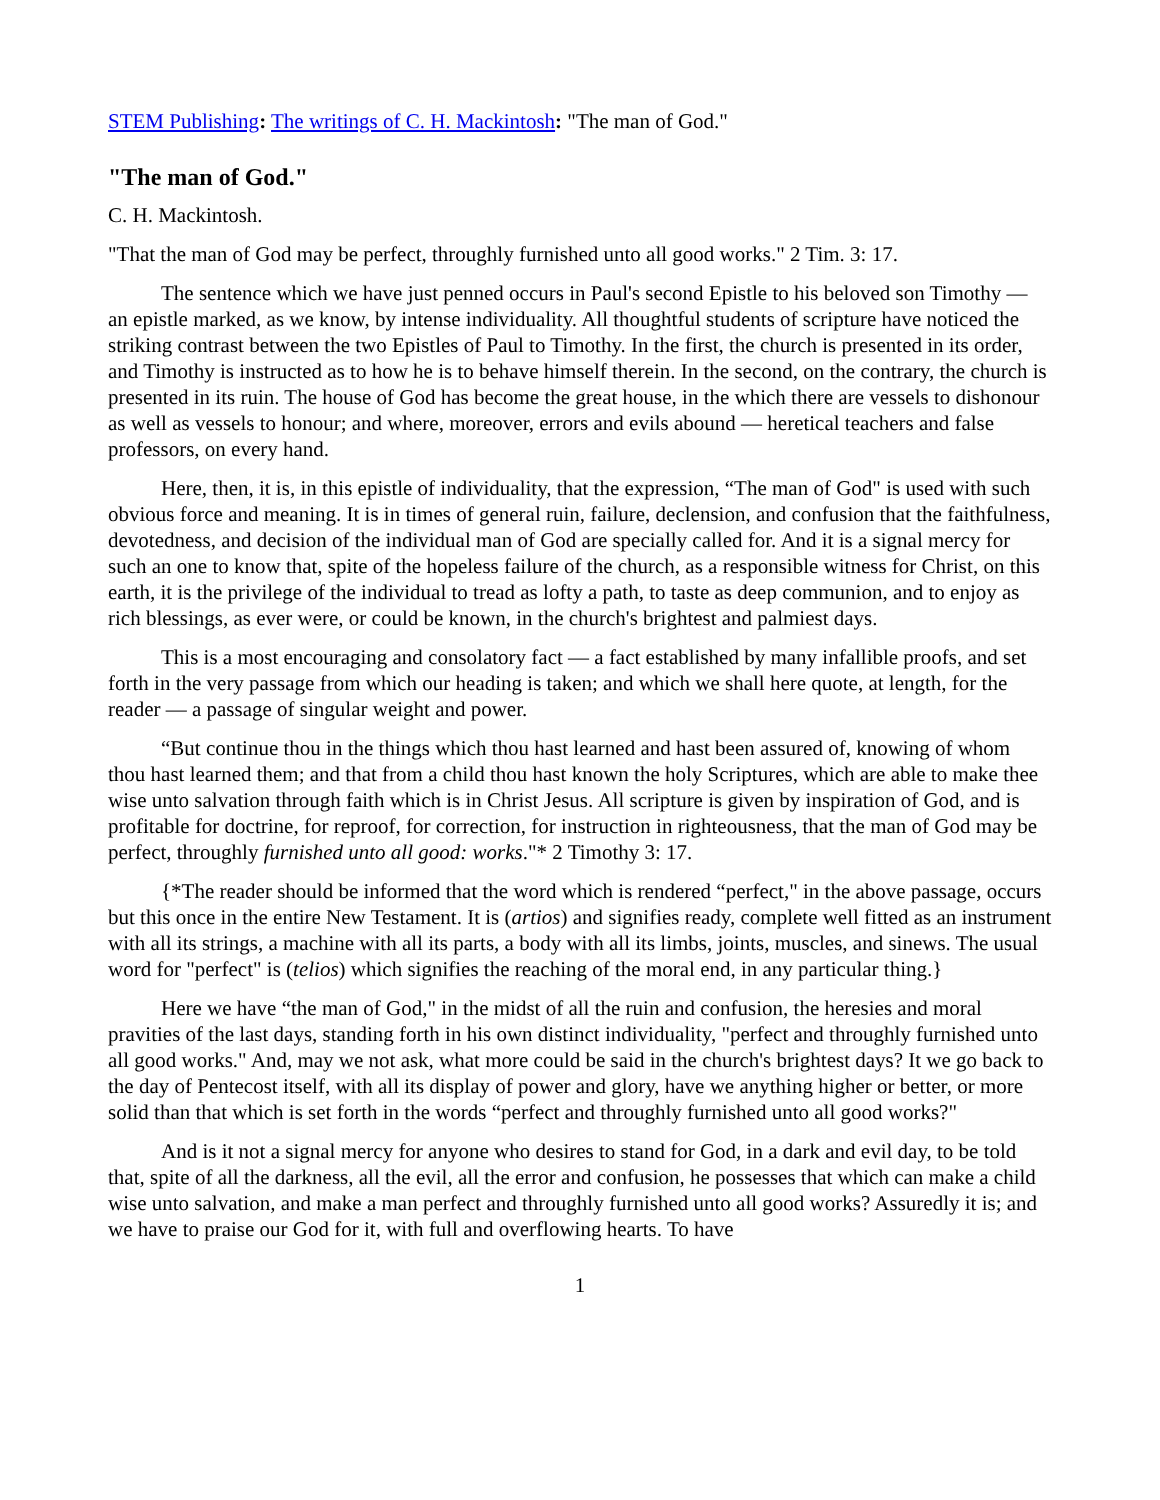STEM Publishing: The writings of C. H. Mackintosh: "The man of God."
"The man of God."
C. H. Mackintosh.
"That the man of God may be perfect, throughly furnished unto all good works." 2 Tim. 3: 17.
The sentence which we have just penned occurs in Paul's second Epistle to his beloved son Timothy — an epistle marked, as we know, by intense individuality. All thoughtful students of scripture have noticed the striking contrast between the two Epistles of Paul to Timothy. In the first, the church is presented in its order, and Timothy is instructed as to how he is to behave himself therein. In the second, on the contrary, the church is presented in its ruin. The house of God has become the great house, in the which there are vessels to dishonour as well as vessels to honour; and where, moreover, errors and evils abound — heretical teachers and false professors, on every hand.
Here, then, it is, in this epistle of individuality, that the expression, “The man of God" is used with such obvious force and meaning. It is in times of general ruin, failure, declension, and confusion that the faithfulness, devotedness, and decision of the individual man of God are specially called for. And it is a signal mercy for such an one to know that, spite of the hopeless failure of the church, as a responsible witness for Christ, on this earth, it is the privilege of the individual to tread as lofty a path, to taste as deep communion, and to enjoy as rich blessings, as ever were, or could be known, in the church's brightest and palmiest days.
This is a most encouraging and consolatory fact — a fact established by many infallible proofs, and set forth in the very passage from which our heading is taken; and which we shall here quote, at length, for the reader — a passage of singular weight and power.
“But continue thou in the things which thou hast learned and hast been assured of, knowing of whom thou hast learned them; and that from a child thou hast known the holy Scriptures, which are able to make thee wise unto salvation through faith which is in Christ Jesus. All scripture is given by inspiration of God, and is profitable for doctrine, for reproof, for correction, for instruction in righteousness, that the man of God may be perfect, throughly furnished unto all good: works."* 2 Timothy 3: 17.
{*The reader should be informed that the word which is rendered “perfect," in the above passage, occurs but this once in the entire New Testament. It is (artios) and signifies ready, complete well fitted as an instrument with all its strings, a machine with all its parts, a body with all its limbs, joints, muscles, and sinews. The usual word for "perfect" is (telios) which signifies the reaching of the moral end, in any particular thing.}
Here we have “the man of God," in the midst of all the ruin and confusion, the heresies and moral pravities of the last days, standing forth in his own distinct individuality, "perfect and throughly furnished unto all good works." And, may we not ask, what more could be said in the church's brightest days? It we go back to the day of Pentecost itself, with all its display of power and glory, have we anything higher or better, or more solid than that which is set forth in the words “perfect and throughly furnished unto all good works?"
And is it not a signal mercy for anyone who desires to stand for God, in a dark and evil day, to be told that, spite of all the darkness, all the evil, all the error and confusion, he possesses that which can make a child wise unto salvation, and make a man perfect and throughly furnished unto all good works? Assuredly it is; and we have to praise our God for it, with full and overflowing hearts. To have
1